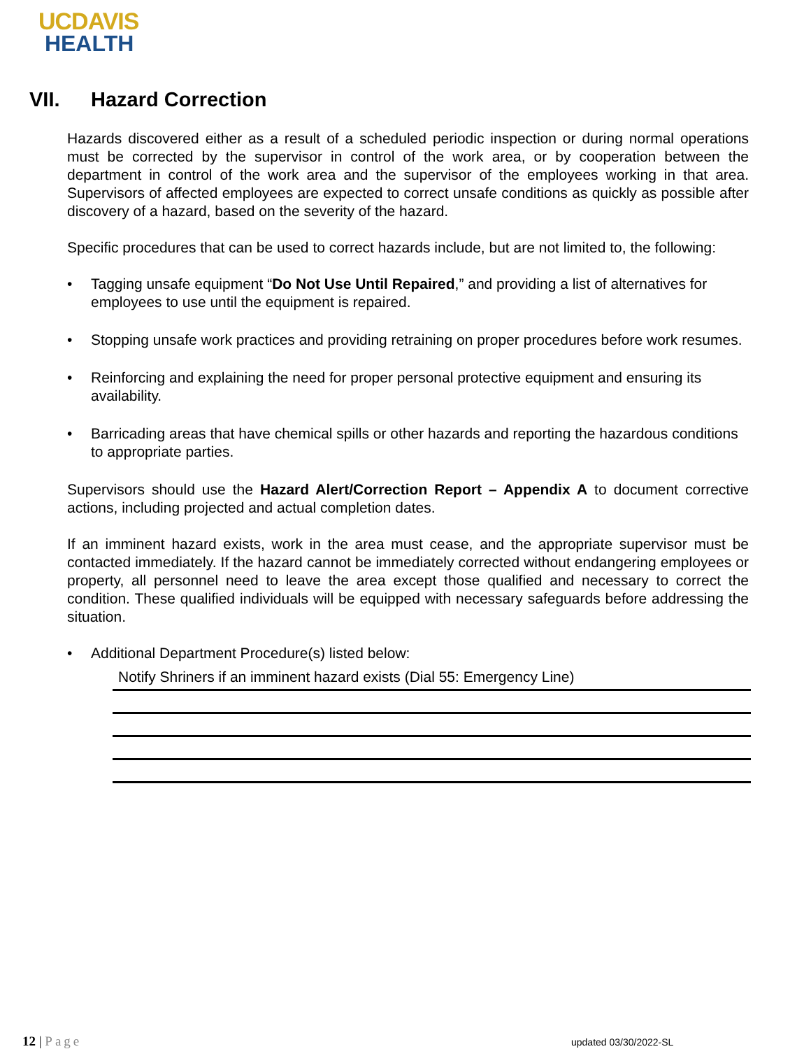UCDAVIS
HEALTH
VII. Hazard Correction
Hazards discovered either as a result of a scheduled periodic inspection or during normal operations must be corrected by the supervisor in control of the work area, or by cooperation between the department in control of the work area and the supervisor of the employees working in that area. Supervisors of affected employees are expected to correct unsafe conditions as quickly as possible after discovery of a hazard, based on the severity of the hazard.
Specific procedures that can be used to correct hazards include, but are not limited to, the following:
Tagging unsafe equipment “Do Not Use Until Repaired,” and providing a list of alternatives for employees to use until the equipment is repaired.
Stopping unsafe work practices and providing retraining on proper procedures before work resumes.
Reinforcing and explaining the need for proper personal protective equipment and ensuring its availability.
Barricading areas that have chemical spills or other hazards and reporting the hazardous conditions to appropriate parties.
Supervisors should use the Hazard Alert/Correction Report – Appendix A to document corrective actions, including projected and actual completion dates.
If an imminent hazard exists, work in the area must cease, and the appropriate supervisor must be contacted immediately. If the hazard cannot be immediately corrected without endangering employees or property, all personnel need to leave the area except those qualified and necessary to correct the condition. These qualified individuals will be equipped with necessary safeguards before addressing the situation.
Additional Department Procedure(s) listed below:
Notify Shriners if an imminent hazard exists (Dial 55: Emergency Line)
12 | Page updated 03/30/2022-SL